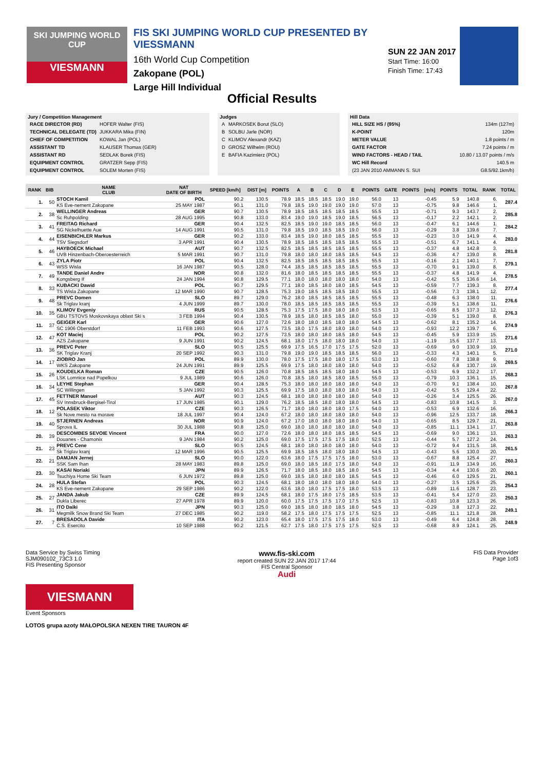SKI JUMPING WORLD CUP
VIESMANN
FIS SKI JUMPING WORLD CUP PRESENTED BY VIESSMANN
16th World Cup Competition
Zakopane (POL)
Large Hill Individual
SUN 22 JAN 2017
Start Time: 16:00
Finish Time: 17:43
Official Results
Jury / Competition Management
| RACE DIRECTOR (RD) | HOFER Walter (FIS) |
| TECHNICAL DELEGATE (TD) | JUKKARA Mika (FIN) |
| CHIEF OF COMPETITION | KOWAL Jan (POL) |
| ASSISTANT TD | KLAUSER Thomas (GER) |
| ASSISTANT RD | SEDLAK Borek (FIS) |
| EQUIPMENT CONTROL | GRATZER Sepp (FIS) |
| EQUIPMENT CONTROL | SOLEM Morten (FIS) |
Judges
| A | MARKOSEK Borut (SLO) |
| B | SOLBU Jarle (NOR) |
| C | KLIMOV Alexandr (KAZ) |
| D | GROSZ Wilhelm (ROU) |
| E | BAFIA Kazimierz (POL) |
Hill Data
| HILL SIZE HS / (95%) | 134m (127m) |
| K-POINT | 120m |
| METER VALUE | 1.8 points / m |
| GATE FACTOR | 7.24 points / m |
| WIND FACTORS - HEAD / TAIL | 10.80 / 13.07 points / m/s |
| WC Hill Record | 140.5 m |
| (23 JAN 2010 AMMANN S. SUI | G8.5/92.1km/h) |
| RANK | BIB | NAME CLUB | NAT DATE OF BIRTH | SPEED [km/h] | DIST [m] | POINTS | A | B | C | D | E | POINTS | GATE | POINTS | [m/s] | POINTS | TOTAL | RANK | TOTAL |
| --- | --- | --- | --- | --- | --- | --- | --- | --- | --- | --- | --- | --- | --- | --- | --- | --- | --- | --- | --- |
| 1. | 50 | STOCH Kamil | POL | 90.2 | 130.5 | 78.9 | 18.5 | 18.5 | 18.5 | 19.0 | 19.0 | 56.0 | 13 | | -0.45 | 5.9 | 140.8 | 6. | 287.4 |
| | | KS Eve-nement Zakopane | 25 MAY 1987 | 90.1 | 131.0 | 79.8 | 18.5 | 19.0 | 19.0 | 19.0 | 19.0 | 57.0 | 13 | | -0.75 | 9.8 | 146.6 | 1. | |
| 2. | 38 | WELLINGER Andreas | GER | 90.7 | 130.5 | 78.9 | 18.5 | 18.5 | 18.5 | 18.5 | 18.5 | 55.5 | 13 | | -0.71 | 9.3 | 143.7 | 2. | 285.8 |
| | | Sc Ruhpolding | 28 AUG 1995 | 90.8 | 133.0 | 83.4 | 19.0 | 19.0 | 18.5 | 19.0 | 18.5 | 56.5 | 13 | | -0.17 | 2.2 | 142.1 | 2. | |
| 3. | 41 | FREITAG Richard | GER | 90.4 | 132.5 | 82.5 | 18.5 | 19.0 | 19.0 | 18.5 | 18.5 | 56.0 | 13 | | -0.47 | 6.1 | 144.6 | 1. | 284.2 |
| | | SG Nickelhuette Aue | 14 AUG 1991 | 90.5 | 131.0 | 79.8 | 18.5 | 19.0 | 18.5 | 18.5 | 19.0 | 56.0 | 13 | | -0.29 | 3.8 | 139.6 | 7. | |
| 4. | 44 | EISENBICHLER Markus | GER | 90.2 | 133.0 | 83.4 | 18.5 | 19.0 | 18.0 | 18.5 | 18.5 | 55.5 | 13 | | -0.23 | 3.0 | 141.9 | 4. | 283.0 |
| | | TSV Siegsdorf | 3 APR 1991 | 90.4 | 130.5 | 78.9 | 18.5 | 18.5 | 18.5 | 18.5 | 18.5 | 55.5 | 13 | | -0.51 | 6.7 | 141.1 | 4. | |
| 5. | 46 | HAYBOECK Michael | AUT | 90.7 | 132.5 | 82.5 | 18.5 | 18.5 | 18.5 | 18.5 | 18.5 | 55.5 | 13 | | -0.37 | 4.8 | 142.8 | 3. | 281.8 |
| | | UVB Hinzenbach-Oberoesterreich | 5 MAR 1991 | 90.7 | 131.0 | 79.8 | 18.0 | 18.0 | 18.0 | 18.5 | 18.5 | 54.5 | 13 | | -0.36 | 4.7 | 139.0 | 8. | |
| 6. | 43 | ZYLA Piotr | POL | 90.4 | 132.5 | 82.5 | 18.5 | 18.5 | 18.5 | 18.5 | 18.5 | 55.5 | 13 | | -0.16 | 2.1 | 140.1 | 7. | 279.1 |
| | | WSS Wisla | 16 JAN 1987 | 90.5 | 128.0 | 74.4 | 18.5 | 18.5 | 18.5 | 18.5 | 18.5 | 55.5 | 13 | | -0.70 | 9.1 | 139.0 | 8. | |
| 7. | 49 | TANDE Daniel Andre | NOR | 90.8 | 132.0 | 81.6 | 18.0 | 18.5 | 18.5 | 18.5 | 18.5 | 55.5 | 13 | | -0.37 | 4.8 | 141.9 | 4. | 278.5 |
| | | Kongsberg If | 24 JAN 1994 | 90.8 | 129.5 | 77.1 | 18.0 | 18.0 | 18.0 | 18.0 | 18.0 | 54.0 | 13 | | -0.42 | 5.5 | 136.6 | 14. | |
| 8. | 33 | KUBACKI Dawid | POL | 90.7 | 129.5 | 77.1 | 18.0 | 18.5 | 18.0 | 18.0 | 18.5 | 54.5 | 13 | | -0.59 | 7.7 | 139.3 | 8. | 277.4 |
| | | TS Wisla Zakopane | 12 MAR 1990 | 90.7 | 128.5 | 75.3 | 19.0 | 18.5 | 18.5 | 18.5 | 18.0 | 55.5 | 13 | | -0.56 | 7.3 | 138.1 | 12. | |
| 9. | 48 | PREVC Domen | SLO | 89.7 | 129.0 | 76.2 | 18.0 | 18.5 | 18.5 | 18.5 | 18.5 | 55.5 | 13 | | -0.48 | 6.3 | 138.0 | 11. | 276.6 |
| | | Sk Triglav kranj | 4 JUN 1999 | 89.7 | 130.0 | 78.0 | 18.5 | 18.5 | 18.5 | 18.5 | 18.5 | 55.5 | 13 | | -0.39 | 5.1 | 138.6 | 11. | |
| 10. | 35 | KLIMOV Evgeniy | RUS | 90.5 | 128.5 | 75.3 | 17.5 | 17.5 | 18.0 | 18.0 | 18.0 | 53.5 | 13 | | -0.65 | 8.5 | 137.3 | 12. | 276.3 |
| | | GBU TSTOVS Moskovskaya oblast Ski s | 3 FEB 1994 | 90.4 | 130.5 | 78.9 | 18.5 | 18.0 | 18.5 | 18.5 | 18.0 | 55.0 | 13 | | -0.39 | 5.1 | 139.0 | 8. | |
| 11. | 37 | GEIGER Karl | GER | 90.6 | 127.0 | 72.6 | 18.0 | 18.0 | 18.5 | 18.0 | 18.0 | 54.5 | 13 | | -0.62 | 8.1 | 135.2 | 14. | 274.9 |
| | | SC 1906 Oberstdorf | 11 FEB 1993 | 90.6 | 127.5 | 73.5 | 18.0 | 17.5 | 18.0 | 18.0 | 18.0 | 54.0 | 13 | | -0.93 | 12.2 | 139.7 | 6. | |
| 12. | 47 | KOT Maciej | POL | 90.2 | 127.5 | 73.5 | 18.0 | 18.0 | 18.0 | 18.5 | 18.0 | 54.5 | 13 | | -0.45 | 5.9 | 133.9 | 15. | 271.6 |
| | | AZS Zakopane | 9 JUN 1991 | 90.2 | 124.5 | 68.1 | 18.0 | 17.5 | 18.0 | 18.0 | 18.0 | 54.0 | 13 | | -1.19 | 15.6 | 137.7 | 13. | |
| 13. | 36 | PREVC Peter | SLO | 90.5 | 125.5 | 69.9 | 17.5 | 16.5 | 17.0 | 17.5 | 17.5 | 52.0 | 13 | | -0.69 | 9.0 | 130.9 | 19. | 271.0 |
| | | SK Triglav Kranj | 20 SEP 1992 | 90.3 | 131.0 | 79.8 | 19.0 | 19.0 | 18.5 | 18.5 | 18.5 | 56.0 | 13 | | -0.33 | 4.3 | 140.1 | 5. | |
| 14. | 17 | ZIOBRO Jan | POL | 89.9 | 130.0 | 78.0 | 17.5 | 17.5 | 18.0 | 18.0 | 17.5 | 53.0 | 13 | | -0.60 | 7.8 | 138.8 | 9. | 269.5 |
| | | WKS Zakopane | 24 JUN 1991 | 89.9 | 125.5 | 69.9 | 17.5 | 18.0 | 18.0 | 18.0 | 18.0 | 54.0 | 13 | | -0.52 | 6.8 | 130.7 | 19. | |
| 15. | 26 | KOUDELKA Roman | CZE | 90.5 | 126.0 | 70.8 | 18.5 | 18.5 | 18.5 | 18.0 | 18.0 | 54.5 | 13 | | -0.53 | 6.9 | 132.2 | 17. | 268.3 |
| | | LSK Lomnice nad Popelkou | 9 JUL 1989 | 90.6 | 126.0 | 70.8 | 18.5 | 18.0 | 18.5 | 18.0 | 18.5 | 55.0 | 13 | | -0.79 | 10.3 | 136.1 | 15. | |
| 16. | 34 | LEYHE Stephan | GER | 90.4 | 128.5 | 75.3 | 18.0 | 18.0 | 18.0 | 18.0 | 18.0 | 54.0 | 13 | | -0.70 | 9.1 | 138.4 | 10. | 267.8 |
| | | SC Willingen | 5 JAN 1992 | 90.3 | 125.5 | 69.9 | 17.5 | 18.0 | 18.0 | 18.0 | 18.0 | 54.0 | 13 | | -0.42 | 5.5 | 129.4 | 22. | |
| 17. | 45 | FETTNER Manuel | AUT | 90.3 | 124.5 | 68.1 | 18.0 | 18.0 | 18.0 | 18.0 | 18.0 | 54.0 | 13 | | -0.26 | 3.4 | 125.5 | 26. | 267.0 |
| | | SV Innsbruck-Bergisel-Tirol | 17 JUN 1985 | 90.1 | 129.0 | 76.2 | 18.5 | 18.5 | 18.0 | 18.0 | 18.0 | 54.5 | 13 | | -0.83 | 10.8 | 141.5 | 3. | |
| 18. | 12 | POLASEK Viktor | CZE | 90.3 | 126.5 | 71.7 | 18.0 | 18.0 | 18.0 | 18.0 | 17.5 | 54.0 | 13 | | -0.53 | 6.9 | 132.6 | 16. | 266.3 |
| | | Sk Nove mesto na morave | 18 JUL 1997 | 90.4 | 124.0 | 67.2 | 18.0 | 18.0 | 18.0 | 18.0 | 18.0 | 54.0 | 13 | | -0.96 | 12.5 | 133.7 | 18. | |
| 19. | 40 | STJERNEN Andreas | NOR | 90.9 | 124.0 | 67.2 | 17.0 | 18.0 | 18.0 | 18.0 | 18.0 | 54.0 | 13 | | -0.65 | 8.5 | 129.7 | 21. | 263.8 |
| | | Sprova IL | 30 JUL 1988 | 90.8 | 125.0 | 69.0 | 18.0 | 18.0 | 18.0 | 18.0 | 18.0 | 54.0 | 13 | | -0.85 | 11.1 | 134.1 | 17. | |
| 20. | 39 | DESCOMBES SEVOIE Vincent | FRA | 90.0 | 127.0 | 72.6 | 18.0 | 18.0 | 18.0 | 18.5 | 18.5 | 54.5 | 13 | | -0.69 | 9.0 | 136.1 | 13. | 263.3 |
| | | Douanes - Chamonix | 9 JAN 1984 | 90.2 | 125.0 | 69.0 | 17.5 | 17.5 | 17.5 | 17.5 | 18.0 | 52.5 | 13 | | -0.44 | 5.7 | 127.2 | 24. | |
| 21. | 23 | PREVC Cene | SLO | 90.5 | 124.5 | 68.1 | 18.0 | 18.0 | 18.0 | 18.0 | 18.0 | 54.0 | 13 | | -0.72 | 9.4 | 131.5 | 18. | 261.5 |
| | | Sk Triglav kranj | 12 MAR 1996 | 90.5 | 125.5 | 69.9 | 18.5 | 18.5 | 18.0 | 18.0 | 18.0 | 54.5 | 13 | | -0.43 | 5.6 | 130.0 | 20. | |
| 22. | 21 | DAMJAN Jernej | SLO | 90.0 | 122.0 | 63.6 | 18.0 | 17.5 | 17.5 | 17.5 | 18.0 | 53.0 | 13 | | -0.67 | 8.8 | 125.4 | 27. | 260.3 |
| | | SSK Sam Ihan | 28 MAY 1983 | 89.8 | 125.0 | 69.0 | 18.0 | 18.5 | 18.0 | 17.5 | 18.0 | 54.0 | 13 | | -0.91 | 11.9 | 134.9 | 16. | |
| 23. | 30 | KASAI Noriaki | JPN | 89.9 | 126.5 | 71.7 | 18.0 | 18.5 | 18.0 | 18.5 | 18.0 | 54.5 | 13 | | -0.34 | 4.4 | 130.6 | 20. | 260.1 |
| | | Tsuchiya Home Ski Team | 6 JUN 1972 | 89.8 | 125.0 | 69.0 | 18.5 | 18.0 | 18.0 | 18.0 | 18.5 | 54.5 | 13 | | -0.46 | 6.0 | 129.5 | 21. | |
| 24. | 28 | HULA Stefan | POL | 90.3 | 124.5 | 68.1 | 18.0 | 18.0 | 18.0 | 18.0 | 18.0 | 54.0 | 13 | | -0.27 | 3.5 | 125.6 | 25. | 254.3 |
| | | KS Eve-nement Zakopane | 29 SEP 1986 | 90.2 | 122.0 | 63.6 | 18.0 | 18.0 | 17.5 | 17.5 | 18.0 | 53.5 | 13 | | -0.89 | 11.6 | 128.7 | 23. | |
| 25. | 27 | JANDA Jakub | CZE | 89.9 | 124.5 | 68.1 | 18.0 | 17.5 | 18.0 | 17.5 | 18.5 | 53.5 | 13 | | -0.41 | 5.4 | 127.0 | 23. | 250.3 |
| | | Dukla Liberec | 27 APR 1978 | 89.9 | 120.0 | 60.0 | 17.5 | 17.5 | 17.5 | 17.0 | 17.5 | 52.5 | 13 | | -0.83 | 10.8 | 123.3 | 26. | |
| 26. | 31 | ITO Daiki | JPN | 90.3 | 125.0 | 69.0 | 18.5 | 18.0 | 18.0 | 18.5 | 18.0 | 54.5 | 13 | | -0.29 | 3.8 | 127.3 | 22. | 249.1 |
| | | Megmilk Snow Brand Ski Team | 27 DEC 1985 | 90.2 | 119.0 | 58.2 | 17.5 | 18.0 | 17.5 | 17.5 | 17.5 | 52.5 | 13 | | -0.85 | 11.1 | 121.8 | 28. | |
| 27. | 7 | BRESADOLA Davide | ITA | 90.2 | 123.0 | 65.4 | 18.0 | 17.5 | 17.5 | 17.5 | 18.0 | 53.0 | 13 | | -0.49 | 6.4 | 124.8 | 28. | 248.9 |
| | | C.S. Esercito | 10 SEP 1988 | 90.2 | 121.5 | 62.7 | 17.5 | 18.0 | 17.5 | 17.5 | 17.5 | 52.5 | 13 | | -0.68 | 8.9 | 124.1 | 25. | |
Data Service by Swiss Timing
SJM090102_73C3 1.0
FIS Presenting Sponsor
www.fis-ski.com
report created SUN 22 JAN 2017 17:44
FIS Central Sponsor
Audi
FIS Data Provider
Page 1of3
VIESMANN
Event Sponsors
LOTOS grupa azoty MAŁOPOLSKA NEXEN TIRE TAURON 4F